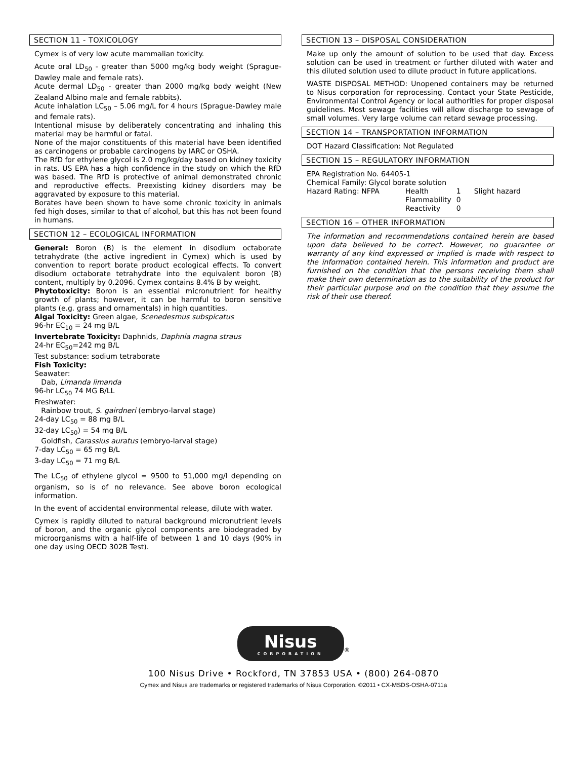SECTION 11 - TOXICOLOGY
Cymex is of very low acute mammalian toxicity.
Acute oral LD<sub>50</sub> - greater than 5000 mg/kg body weight (Sprague-Dawley male and female rats).
Acute dermal LD<sub>50</sub> - greater than 2000 mg/kg body weight (New Zealand Albino male and female rabbits).
Acute inhalation LC<sub>50</sub> – 5.06 mg/L for 4 hours (Sprague-Dawley male and female rats).
Intentional misuse by deliberately concentrating and inhaling this material may be harmful or fatal.
None of the major constituents of this material have been identified as carcinogens or probable carcinogens by IARC or OSHA.
The RfD for ethylene glycol is 2.0 mg/kg/day based on kidney toxicity in rats. US EPA has a high confidence in the study on which the RfD was based. The RfD is protective of animal demonstrated chronic and reproductive effects. Preexisting kidney disorders may be aggravated by exposure to this material.
Borates have been shown to have some chronic toxicity in animals fed high doses, similar to that of alcohol, but this has not been found in humans.
SECTION 12 – ECOLOGICAL INFORMATION
General: Boron (B) is the element in disodium octaborate tetrahydrate (the active ingredient in Cymex) which is used by convention to report borate product ecological effects. To convert disodium octaborate tetrahydrate into the equivalent boron (B) content, multiply by 0.2096. Cymex contains 8.4% B by weight.
Phytotoxicity: Boron is an essential micronutrient for healthy growth of plants; however, it can be harmful to boron sensitive plants (e.g. grass and ornamentals) in high quantities.
Algal Toxicity: Green algae, Scenedesmus subspicatus
96-hr EC<sub>10</sub> = 24 mg B/L
Invertebrate Toxicity: Daphnids, Daphnia magna straus
24-hr EC<sub>50</sub>=242 mg B/L
Test substance: sodium tetraborate
Fish Toxicity:
Seawater:
Dab, Limanda limanda
96-hr LC<sub>50</sub> 74 MG B/LL
Freshwater:
Rainbow trout, S. gairdneri (embryo-larval stage)
24-day LC<sub>50</sub> = 88 mg B/L
32-day LC<sub>50</sub>) = 54 mg B/L
Goldfish, Carassius auratus (embryo-larval stage)
7-day LC<sub>50</sub> = 65 mg B/L
3-day LC<sub>50</sub> = 71 mg B/L
The LC<sub>50</sub> of ethylene glycol = 9500 to 51,000 mg/l depending on organism, so is of no relevance. See above boron ecological information.
In the event of accidental environmental release, dilute with water.
Cymex is rapidly diluted to natural background micronutrient levels of boron, and the organic glycol components are biodegraded by microorganisms with a half-life of between 1 and 10 days (90% in one day using OECD 302B Test).
SECTION 13 – DISPOSAL CONSIDERATION
Make up only the amount of solution to be used that day. Excess solution can be used in treatment or further diluted with water and this diluted solution used to dilute product in future applications.
WASTE DISPOSAL METHOD: Unopened containers may be returned to Nisus corporation for reprocessing. Contact your State Pesticide, Environmental Control Agency or local authorities for proper disposal guidelines. Most sewage facilities will allow discharge to sewage of small volumes. Very large volume can retard sewage processing.
SECTION 14 – TRANSPORTATION INFORMATION
DOT Hazard Classification: Not Regulated
SECTION 15 – REGULATORY INFORMATION
EPA Registration No. 64405-1
Chemical Family: Glycol borate solution
| Hazard Rating: NFPA | Health | 1 | Slight hazard |
| | Flammability | 0 | |
| | Reactivity | 0 | |
SECTION 16 – OTHER INFORMATION
The information and recommendations contained herein are based upon data believed to be correct. However, no guarantee or warranty of any kind expressed or implied is made with respect to the information contained herein. This information and product are furnished on the condition that the persons receiving them shall make their own determination as to the suitability of the product for their particular purpose and on the condition that they assume the risk of their use thereof.
Nisus
CORPORATION
<sup>®</sup>
100 Nisus Drive • Rockford, TN 37853 USA • (800) 264-0870
Cymex and Nisus are trademarks or registered trademarks of Nisus Corporation. ©2011 • CX-MSDS-OSHA-0711a